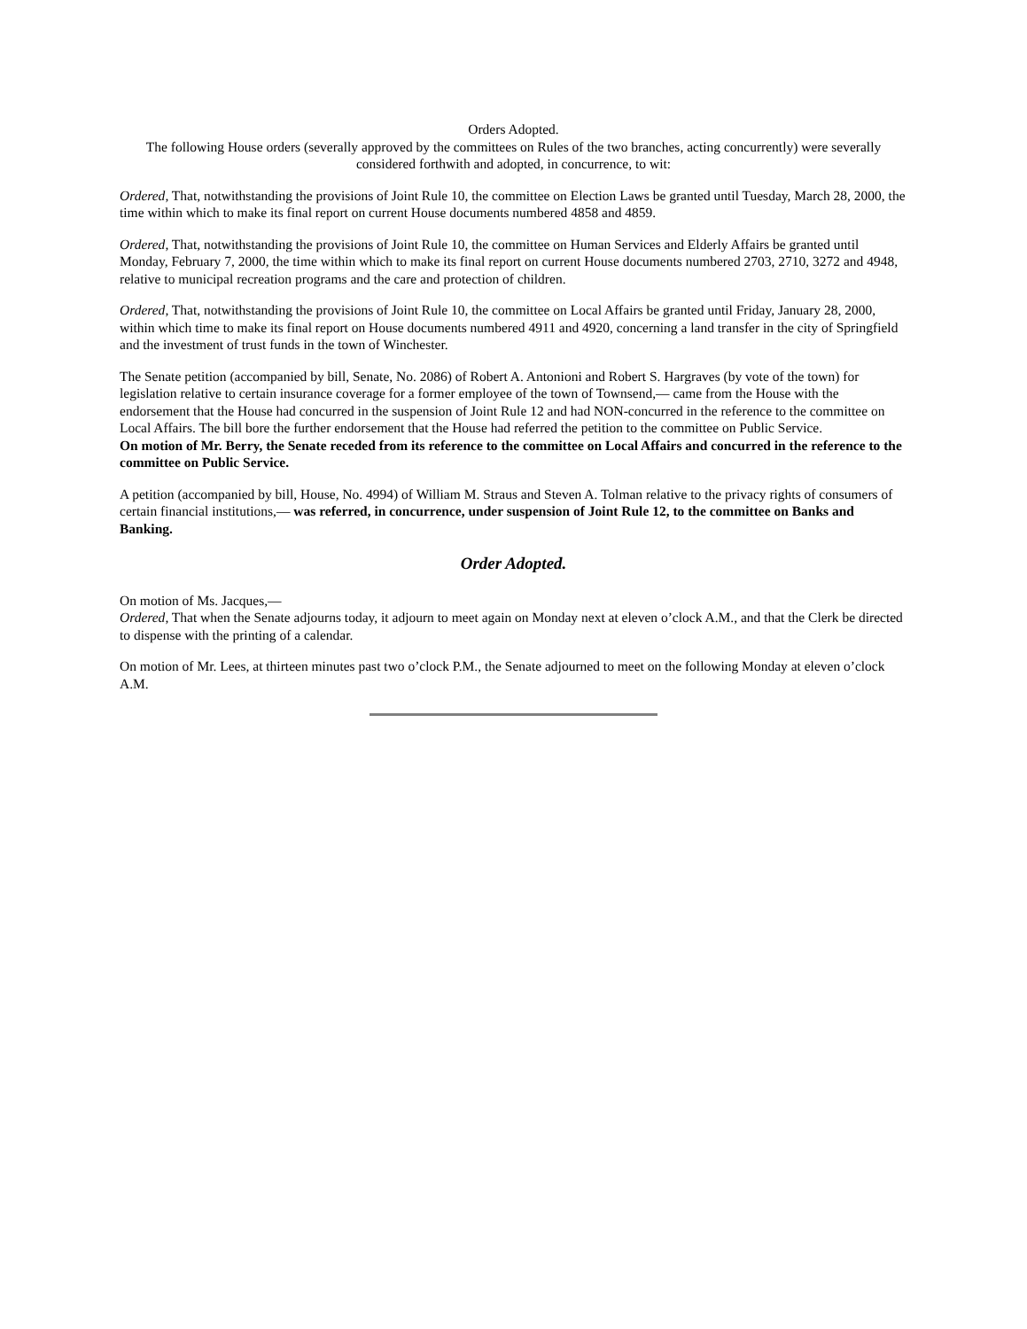Orders Adopted.
The following House orders (severally approved by the committees on Rules of the two branches, acting concurrently) were severally considered forthwith and adopted, in concurrence, to wit:
Ordered, That, notwithstanding the provisions of Joint Rule 10, the committee on Election Laws be granted until Tuesday, March 28, 2000, the time within which to make its final report on current House documents numbered 4858 and 4859.
Ordered, That, notwithstanding the provisions of Joint Rule 10, the committee on Human Services and Elderly Affairs be granted until Monday, February 7, 2000, the time within which to make its final report on current House documents numbered 2703, 2710, 3272 and 4948, relative to municipal recreation programs and the care and protection of children.
Ordered, That, notwithstanding the provisions of Joint Rule 10, the committee on Local Affairs be granted until Friday, January 28, 2000, within which time to make its final report on House documents numbered 4911 and 4920, concerning a land transfer in the city of Springfield and the investment of trust funds in the town of Winchester.
The Senate petition (accompanied by bill, Senate, No. 2086) of Robert A. Antonioni and Robert S. Hargraves (by vote of the town) for legislation relative to certain insurance coverage for a former employee of the town of Townsend,— came from the House with the endorsement that the House had concurred in the suspension of Joint Rule 12 and had NON-concurred in the reference to the committee on Local Affairs. The bill bore the further endorsement that the House had referred the petition to the committee on Public Service.
On motion of Mr. Berry, the Senate receded from its reference to the committee on Local Affairs and concurred in the reference to the committee on Public Service.
A petition (accompanied by bill, House, No. 4994) of William M. Straus and Steven A. Tolman relative to the privacy rights of consumers of certain financial institutions,— was referred, in concurrence, under suspension of Joint Rule 12, to the committee on Banks and Banking.
Order Adopted.
On motion of Ms. Jacques,—
Ordered, That when the Senate adjourns today, it adjourn to meet again on Monday next at eleven o’clock A.M., and that the Clerk be directed to dispense with the printing of a calendar.
On motion of Mr. Lees, at thirteen minutes past two o’clock P.M., the Senate adjourned to meet on the following Monday at eleven o’clock A.M.